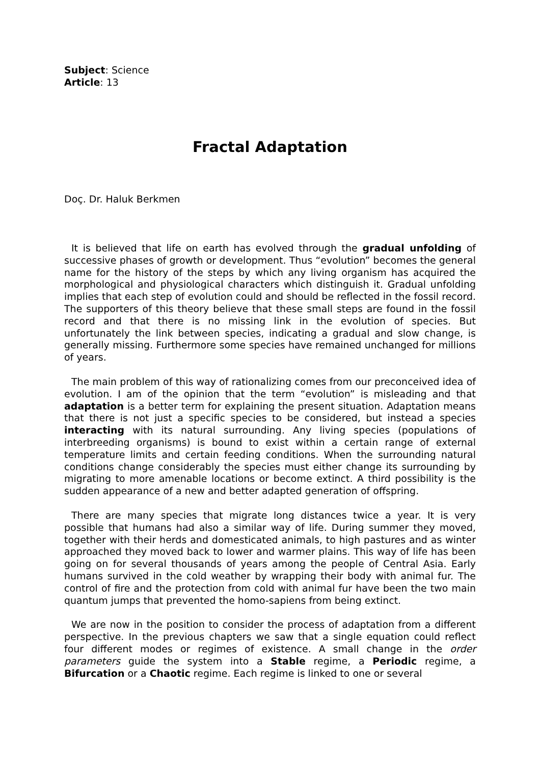Subject: Science
Article: 13
Fractal Adaptation
Doç. Dr. Haluk Berkmen
It is believed that life on earth has evolved through the gradual unfolding of successive phases of growth or development. Thus “evolution” becomes the general name for the history of the steps by which any living organism has acquired the morphological and physiological characters which distinguish it. Gradual unfolding implies that each step of evolution could and should be reflected in the fossil record. The supporters of this theory believe that these small steps are found in the fossil record and that there is no missing link in the evolution of species. But unfortunately the link between species, indicating a gradual and slow change, is generally missing. Furthermore some species have remained unchanged for millions of years.
The main problem of this way of rationalizing comes from our preconceived idea of evolution. I am of the opinion that the term “evolution” is misleading and that adaptation is a better term for explaining the present situation. Adaptation means that there is not just a specific species to be considered, but instead a species interacting with its natural surrounding. Any living species (populations of interbreeding organisms) is bound to exist within a certain range of external temperature limits and certain feeding conditions. When the surrounding natural conditions change considerably the species must either change its surrounding by migrating to more amenable locations or become extinct. A third possibility is the sudden appearance of a new and better adapted generation of offspring.
There are many species that migrate long distances twice a year. It is very possible that humans had also a similar way of life. During summer they moved, together with their herds and domesticated animals, to high pastures and as winter approached they moved back to lower and warmer plains. This way of life has been going on for several thousands of years among the people of Central Asia. Early humans survived in the cold weather by wrapping their body with animal fur. The control of fire and the protection from cold with animal fur have been the two main quantum jumps that prevented the homo-sapiens from being extinct.
We are now in the position to consider the process of adaptation from a different perspective. In the previous chapters we saw that a single equation could reflect four different modes or regimes of existence. A small change in the order parameters guide the system into a Stable regime, a Periodic regime, a Bifurcation or a Chaotic regime. Each regime is linked to one or several